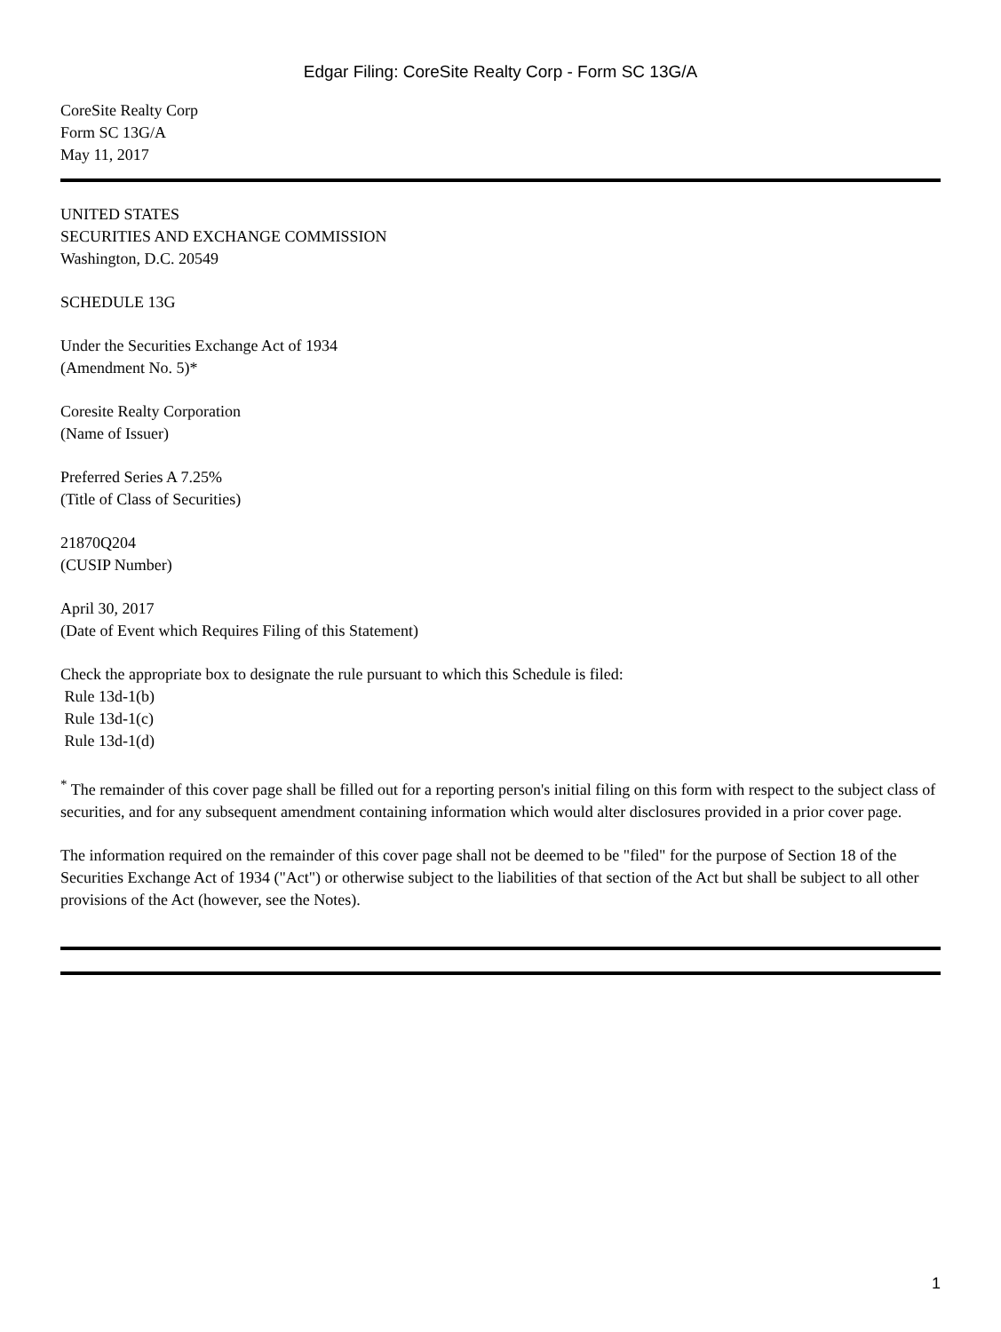Edgar Filing: CoreSite Realty Corp - Form SC 13G/A
CoreSite Realty Corp
Form SC 13G/A
May 11, 2017
UNITED STATES
SECURITIES AND EXCHANGE COMMISSION
Washington, D.C. 20549
SCHEDULE 13G
Under the Securities Exchange Act of 1934
(Amendment No. 5)*
Coresite Realty Corporation
(Name of Issuer)
Preferred Series A 7.25%
(Title of Class of Securities)
21870Q204
(CUSIP Number)
April 30, 2017
(Date of Event which Requires Filing of this Statement)
Check the appropriate box to designate the rule pursuant to which this Schedule is filed:
Rule 13d-1(b)
Rule 13d-1(c)
Rule 13d-1(d)
<sup>*</sup> The remainder of this cover page shall be filled out for a reporting person's initial filing on this form with respect to the subject class of securities, and for any subsequent amendment containing information which would alter disclosures provided in a prior cover page.
The information required on the remainder of this cover page shall not be deemed to be "filed" for the purpose of Section 18 of the Securities Exchange Act of 1934 ("Act") or otherwise subject to the liabilities of that section of the Act but shall be subject to all other provisions of the Act (however, see the Notes).
1